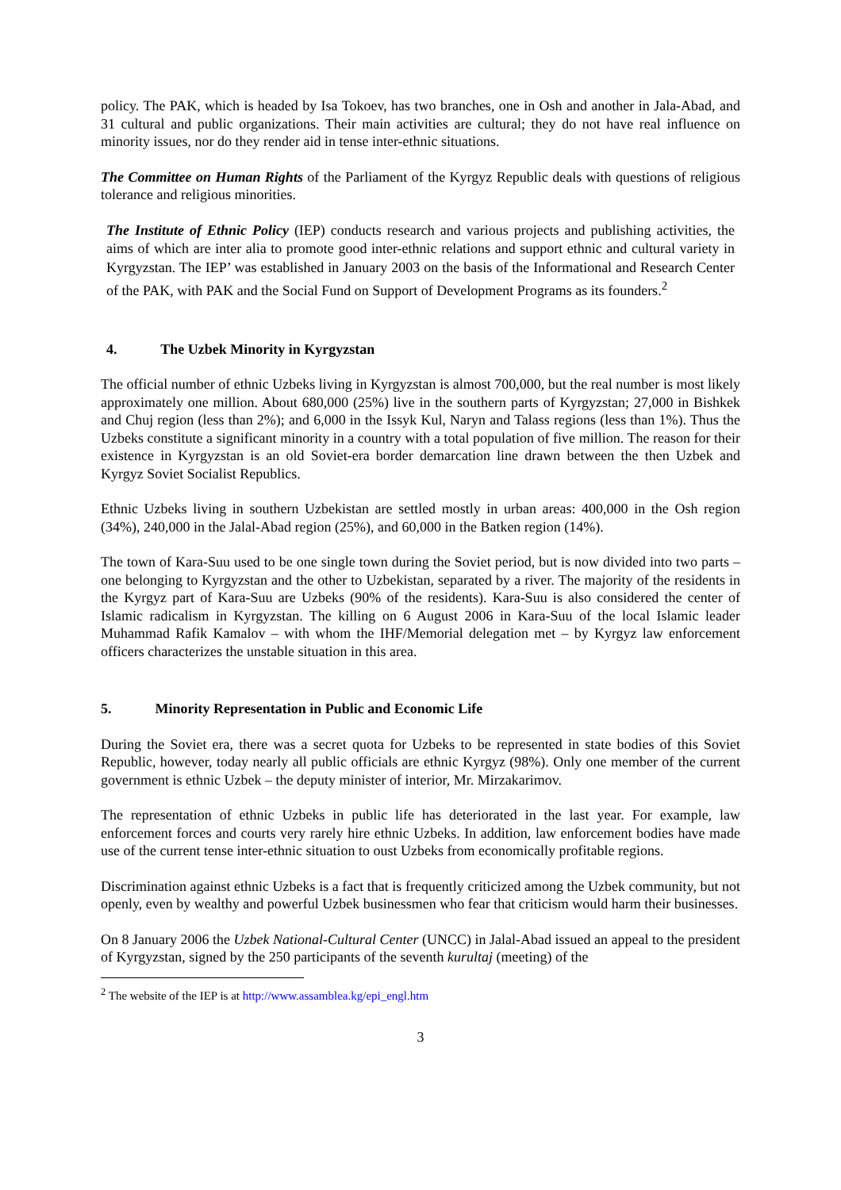policy. The PAK, which is headed by Isa Tokoev, has two branches, one in Osh and another in Jala-Abad, and 31 cultural and public organizations. Their main activities are cultural; they do not have real influence on minority issues, nor do they render aid in tense inter-ethnic situations.
The Committee on Human Rights of the Parliament of the Kyrgyz Republic deals with questions of religious tolerance and religious minorities.
The Institute of Ethnic Policy (IEP) conducts research and various projects and publishing activities, the aims of which are inter alia to promote good inter-ethnic relations and support ethnic and cultural variety in Kyrgyzstan. The IEP’ was established in January 2003 on the basis of the Informational and Research Center of the PAK, with PAK and the Social Fund on Support of Development Programs as its founders.<sup>2</sup>
4. The Uzbek Minority in Kyrgyzstan
The official number of ethnic Uzbeks living in Kyrgyzstan is almost 700,000, but the real number is most likely approximately one million. About 680,000 (25%) live in the southern parts of Kyrgyzstan; 27,000 in Bishkek and Chuj region (less than 2%); and 6,000 in the Issyk Kul, Naryn and Talass regions (less than 1%). Thus the Uzbeks constitute a significant minority in a country with a total population of five million. The reason for their existence in Kyrgyzstan is an old Soviet-era border demarcation line drawn between the then Uzbek and Kyrgyz Soviet Socialist Republics.
Ethnic Uzbeks living in southern Uzbekistan are settled mostly in urban areas: 400,000 in the Osh region (34%), 240,000 in the Jalal-Abad region (25%), and 60,000 in the Batken region (14%).
The town of Kara-Suu used to be one single town during the Soviet period, but is now divided into two parts – one belonging to Kyrgyzstan and the other to Uzbekistan, separated by a river. The majority of the residents in the Kyrgyz part of Kara-Suu are Uzbeks (90% of the residents). Kara-Suu is also considered the center of Islamic radicalism in Kyrgyzstan. The killing on 6 August 2006 in Kara-Suu of the local Islamic leader Muhammad Rafik Kamalov – with whom the IHF/Memorial delegation met – by Kyrgyz law enforcement officers characterizes the unstable situation in this area.
5. Minority Representation in Public and Economic Life
During the Soviet era, there was a secret quota for Uzbeks to be represented in state bodies of this Soviet Republic, however, today nearly all public officials are ethnic Kyrgyz (98%). Only one member of the current government is ethnic Uzbek – the deputy minister of interior, Mr. Mirzakarimov.
The representation of ethnic Uzbeks in public life has deteriorated in the last year. For example, law enforcement forces and courts very rarely hire ethnic Uzbeks. In addition, law enforcement bodies have made use of the current tense inter-ethnic situation to oust Uzbeks from economically profitable regions.
Discrimination against ethnic Uzbeks is a fact that is frequently criticized among the Uzbek community, but not openly, even by wealthy and powerful Uzbek businessmen who fear that criticism would harm their businesses.
On 8 January 2006 the Uzbek National-Cultural Center (UNCC) in Jalal-Abad issued an appeal to the president of Kyrgyzstan, signed by the 250 participants of the seventh kurultaj (meeting) of the
<sup>2</sup> The website of the IEP is at http://www.assamblea.kg/epi_engl.htm
3